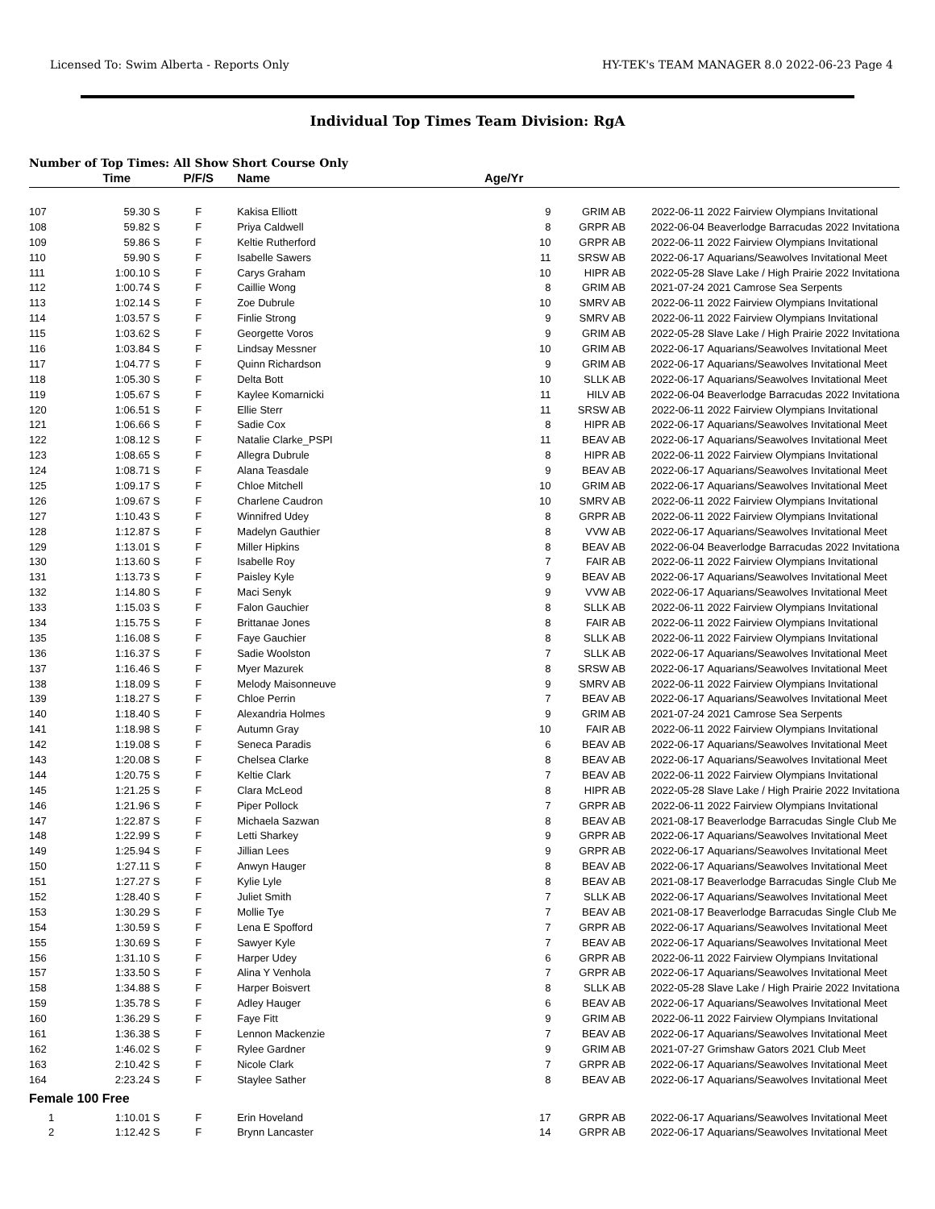Licensed To: Swim Alberta - Reports Only HY-TEK's TEAM MANAGER 8.0 2022-06-23 Page 4
Individual Top Times Team Division: RgA
Number of Top Times: All Show Short Course Only
| | Time | P/F/S | Name | | Age/Yr | | | |
| --- | --- | --- | --- | --- | --- | --- | --- | --- |
| 107 | 59.30 S | F | Kakisa Elliott | | 9 | GRIM AB | 2022-06-11 | 2022 Fairview Olympians Invitational |
| 108 | 59.82 S | F | Priya Caldwell | | 8 | GRPR AB | 2022-06-04 | Beaverlodge Barracudas 2022 Invitationa |
| 109 | 59.86 S | F | Keltie Rutherford | | 10 | GRPR AB | 2022-06-11 | 2022 Fairview Olympians Invitational |
| 110 | 59.90 S | F | Isabelle Sawers | | 11 | SRSW AB | 2022-06-17 | Aquarians/Seawolves Invitational Meet |
| 111 | 1:00.10 S | F | Carys Graham | | 10 | HIPR AB | 2022-05-28 | Slave Lake / High Prairie 2022 Invitationa |
| 112 | 1:00.74 S | F | Caillie Wong | | 8 | GRIM AB | 2021-07-24 | 2021 Camrose Sea Serpents |
| 113 | 1:02.14 S | F | Zoe Dubrule | | 10 | SMRV AB | 2022-06-11 | 2022 Fairview Olympians Invitational |
| 114 | 1:03.57 S | F | Finlie Strong | | 9 | SMRV AB | 2022-06-11 | 2022 Fairview Olympians Invitational |
| 115 | 1:03.62 S | F | Georgette Voros | | 9 | GRIM AB | 2022-05-28 | Slave Lake / High Prairie 2022 Invitationa |
| 116 | 1:03.84 S | F | Lindsay Messner | | 10 | GRIM AB | 2022-06-17 | Aquarians/Seawolves Invitational Meet |
| 117 | 1:04.77 S | F | Quinn Richardson | | 9 | GRIM AB | 2022-06-17 | Aquarians/Seawolves Invitational Meet |
| 118 | 1:05.30 S | F | Delta Bott | | 10 | SLLK AB | 2022-06-17 | Aquarians/Seawolves Invitational Meet |
| 119 | 1:05.67 S | F | Kaylee Komarnicki | | 11 | HILV AB | 2022-06-04 | Beaverlodge Barracudas 2022 Invitationa |
| 120 | 1:06.51 S | F | Ellie Sterr | | 11 | SRSW AB | 2022-06-11 | 2022 Fairview Olympians Invitational |
| 121 | 1:06.66 S | F | Sadie Cox | | 8 | HIPR AB | 2022-06-17 | Aquarians/Seawolves Invitational Meet |
| 122 | 1:08.12 S | F | Natalie Clarke_PSPI | | 11 | BEAV AB | 2022-06-17 | Aquarians/Seawolves Invitational Meet |
| 123 | 1:08.65 S | F | Allegra Dubrule | | 8 | HIPR AB | 2022-06-11 | 2022 Fairview Olympians Invitational |
| 124 | 1:08.71 S | F | Alana Teasdale | | 9 | BEAV AB | 2022-06-17 | Aquarians/Seawolves Invitational Meet |
| 125 | 1:09.17 S | F | Chloe Mitchell | | 10 | GRIM AB | 2022-06-17 | Aquarians/Seawolves Invitational Meet |
| 126 | 1:09.67 S | F | Charlene Caudron | | 10 | SMRV AB | 2022-06-11 | 2022 Fairview Olympians Invitational |
| 127 | 1:10.43 S | F | Winnifred Udey | | 8 | GRPR AB | 2022-06-11 | 2022 Fairview Olympians Invitational |
| 128 | 1:12.87 S | F | Madelyn Gauthier | | 8 | VVW AB | 2022-06-17 | Aquarians/Seawolves Invitational Meet |
| 129 | 1:13.01 S | F | Miller Hipkins | | 8 | BEAV AB | 2022-06-04 | Beaverlodge Barracudas 2022 Invitationa |
| 130 | 1:13.60 S | F | Isabelle Roy | | 7 | FAIR AB | 2022-06-11 | 2022 Fairview Olympians Invitational |
| 131 | 1:13.73 S | F | Paisley Kyle | | 9 | BEAV AB | 2022-06-17 | Aquarians/Seawolves Invitational Meet |
| 132 | 1:14.80 S | F | Maci Senyk | | 9 | VVW AB | 2022-06-17 | Aquarians/Seawolves Invitational Meet |
| 133 | 1:15.03 S | F | Falon Gauchier | | 8 | SLLK AB | 2022-06-11 | 2022 Fairview Olympians Invitational |
| 134 | 1:15.75 S | F | Brittanae Jones | | 8 | FAIR AB | 2022-06-11 | 2022 Fairview Olympians Invitational |
| 135 | 1:16.08 S | F | Faye Gauchier | | 8 | SLLK AB | 2022-06-11 | 2022 Fairview Olympians Invitational |
| 136 | 1:16.37 S | F | Sadie Woolston | | 7 | SLLK AB | 2022-06-17 | Aquarians/Seawolves Invitational Meet |
| 137 | 1:16.46 S | F | Myer Mazurek | | 8 | SRSW AB | 2022-06-17 | Aquarians/Seawolves Invitational Meet |
| 138 | 1:18.09 S | F | Melody Maisonneuve | | 9 | SMRV AB | 2022-06-11 | 2022 Fairview Olympians Invitational |
| 139 | 1:18.27 S | F | Chloe Perrin | | 7 | BEAV AB | 2022-06-17 | Aquarians/Seawolves Invitational Meet |
| 140 | 1:18.40 S | F | Alexandria Holmes | | 9 | GRIM AB | 2021-07-24 | 2021 Camrose Sea Serpents |
| 141 | 1:18.98 S | F | Autumn Gray | | 10 | FAIR AB | 2022-06-11 | 2022 Fairview Olympians Invitational |
| 142 | 1:19.08 S | F | Seneca Paradis | | 6 | BEAV AB | 2022-06-17 | Aquarians/Seawolves Invitational Meet |
| 143 | 1:20.08 S | F | Chelsea Clarke | | 8 | BEAV AB | 2022-06-17 | Aquarians/Seawolves Invitational Meet |
| 144 | 1:20.75 S | F | Keltie Clark | | 7 | BEAV AB | 2022-06-11 | 2022 Fairview Olympians Invitational |
| 145 | 1:21.25 S | F | Clara McLeod | | 8 | HIPR AB | 2022-05-28 | Slave Lake / High Prairie 2022 Invitationa |
| 146 | 1:21.96 S | F | Piper Pollock | | 7 | GRPR AB | 2022-06-11 | 2022 Fairview Olympians Invitational |
| 147 | 1:22.87 S | F | Michaela Sazwan | | 8 | BEAV AB | 2021-08-17 | Beaverlodge Barracudas Single Club Me |
| 148 | 1:22.99 S | F | Letti Sharkey | | 9 | GRPR AB | 2022-06-17 | Aquarians/Seawolves Invitational Meet |
| 149 | 1:25.94 S | F | Jillian Lees | | 9 | GRPR AB | 2022-06-17 | Aquarians/Seawolves Invitational Meet |
| 150 | 1:27.11 S | F | Anwyn Hauger | | 8 | BEAV AB | 2022-06-17 | Aquarians/Seawolves Invitational Meet |
| 151 | 1:27.27 S | F | Kylie Lyle | | 8 | BEAV AB | 2021-08-17 | Beaverlodge Barracudas Single Club Me |
| 152 | 1:28.40 S | F | Juliet Smith | | 7 | SLLK AB | 2022-06-17 | Aquarians/Seawolves Invitational Meet |
| 153 | 1:30.29 S | F | Mollie Tye | | 7 | BEAV AB | 2021-08-17 | Beaverlodge Barracudas Single Club Me |
| 154 | 1:30.59 S | F | Lena E Spofford | | 7 | GRPR AB | 2022-06-17 | Aquarians/Seawolves Invitational Meet |
| 155 | 1:30.69 S | F | Sawyer Kyle | | 7 | BEAV AB | 2022-06-17 | Aquarians/Seawolves Invitational Meet |
| 156 | 1:31.10 S | F | Harper Udey | | 6 | GRPR AB | 2022-06-11 | 2022 Fairview Olympians Invitational |
| 157 | 1:33.50 S | F | Alina Y Venhola | | 7 | GRPR AB | 2022-06-17 | Aquarians/Seawolves Invitational Meet |
| 158 | 1:34.88 S | F | Harper Boisvert | | 8 | SLLK AB | 2022-05-28 | Slave Lake / High Prairie 2022 Invitationa |
| 159 | 1:35.78 S | F | Adley Hauger | | 6 | BEAV AB | 2022-06-17 | Aquarians/Seawolves Invitational Meet |
| 160 | 1:36.29 S | F | Faye Fitt | | 9 | GRIM AB | 2022-06-11 | 2022 Fairview Olympians Invitational |
| 161 | 1:36.38 S | F | Lennon Mackenzie | | 7 | BEAV AB | 2022-06-17 | Aquarians/Seawolves Invitational Meet |
| 162 | 1:46.02 S | F | Rylee Gardner | | 9 | GRIM AB | 2021-07-27 | Grimshaw Gators 2021 Club Meet |
| 163 | 2:10.42 S | F | Nicole Clark | | 7 | GRPR AB | 2022-06-17 | Aquarians/Seawolves Invitational Meet |
| 164 | 2:23.24 S | F | Staylee Sather | | 8 | BEAV AB | 2022-06-17 | Aquarians/Seawolves Invitational Meet |
| Female | 100 Free | | | | | | | |
| 1 | 1:10.01 S | F | Erin Hoveland | | 17 | GRPR AB | 2022-06-17 | Aquarians/Seawolves Invitational Meet |
| 2 | 1:12.42 S | F | Brynn Lancaster | | 14 | GRPR AB | 2022-06-17 | Aquarians/Seawolves Invitational Meet |